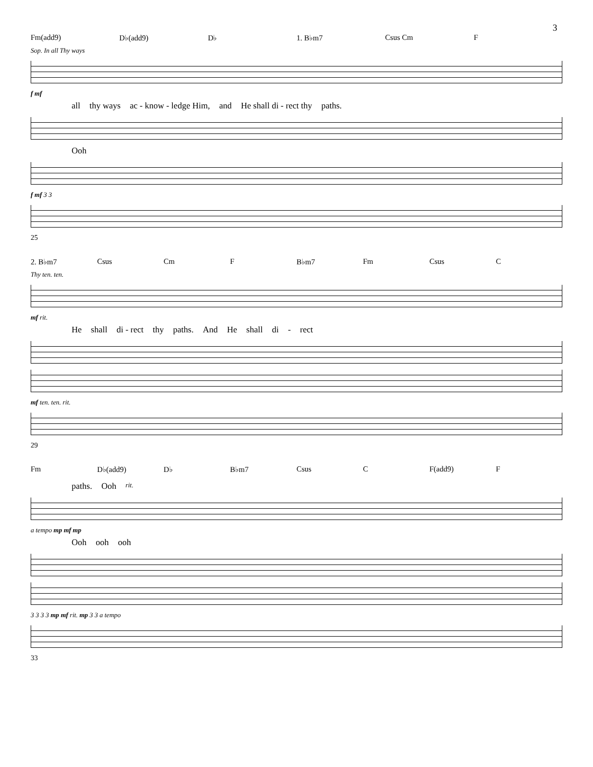3
Fm(add9) D♭(add9) D♭ 1. B♭m7 Csus Cm F
Sop. In all Thy ways
f mf
all thy ways ac - know - ledge Him, and He shall di - rect thy paths.
Ooh
f mf 3 3
25
2. B♭m7 Csus Cm F B♭m7 Fm Csus C
Thy ten. ten.
mf rit.
He shall di - rect thy paths. And He shall di - rect
mf ten. ten. rit.
29
Fm D♭(add9) D♭ B♭m7 Csus C F(add9) F
paths. Ooh rit.
a tempo mp mf mp
Ooh ooh ooh
3 3 3 3 mp mf rit. mp 3 3 a tempo
33